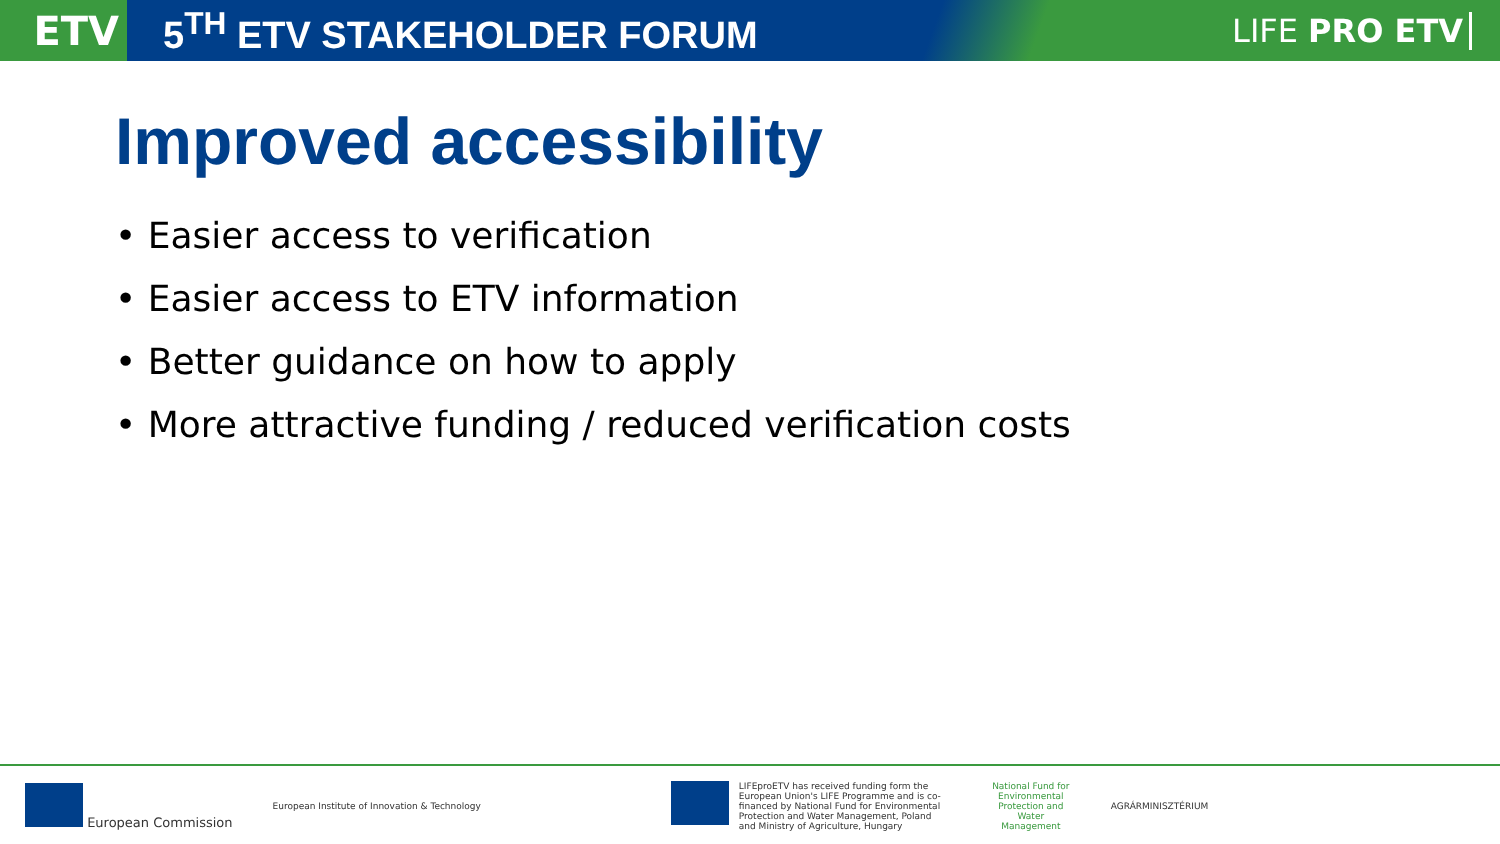ETV
5<sup>TH</sup> ETV STAKEHOLDER FORUM
LIFE PRO ETV
Improved accessibility
• Easier access to verification
• Easier access to ETV information
• Better guidance on how to apply
• More attractive funding / reduced verification costs
European Commission
European Institute of Innovation & Technology
LIFEproETV has received funding form the European Union's LIFE Programme and is co-financed by National Fund for Environmental Protection and Water Management, Poland and Ministry of Agriculture, Hungary
National Fund for Environmental Protection and Water Management
AGRÁRMINISZTÉRIUM